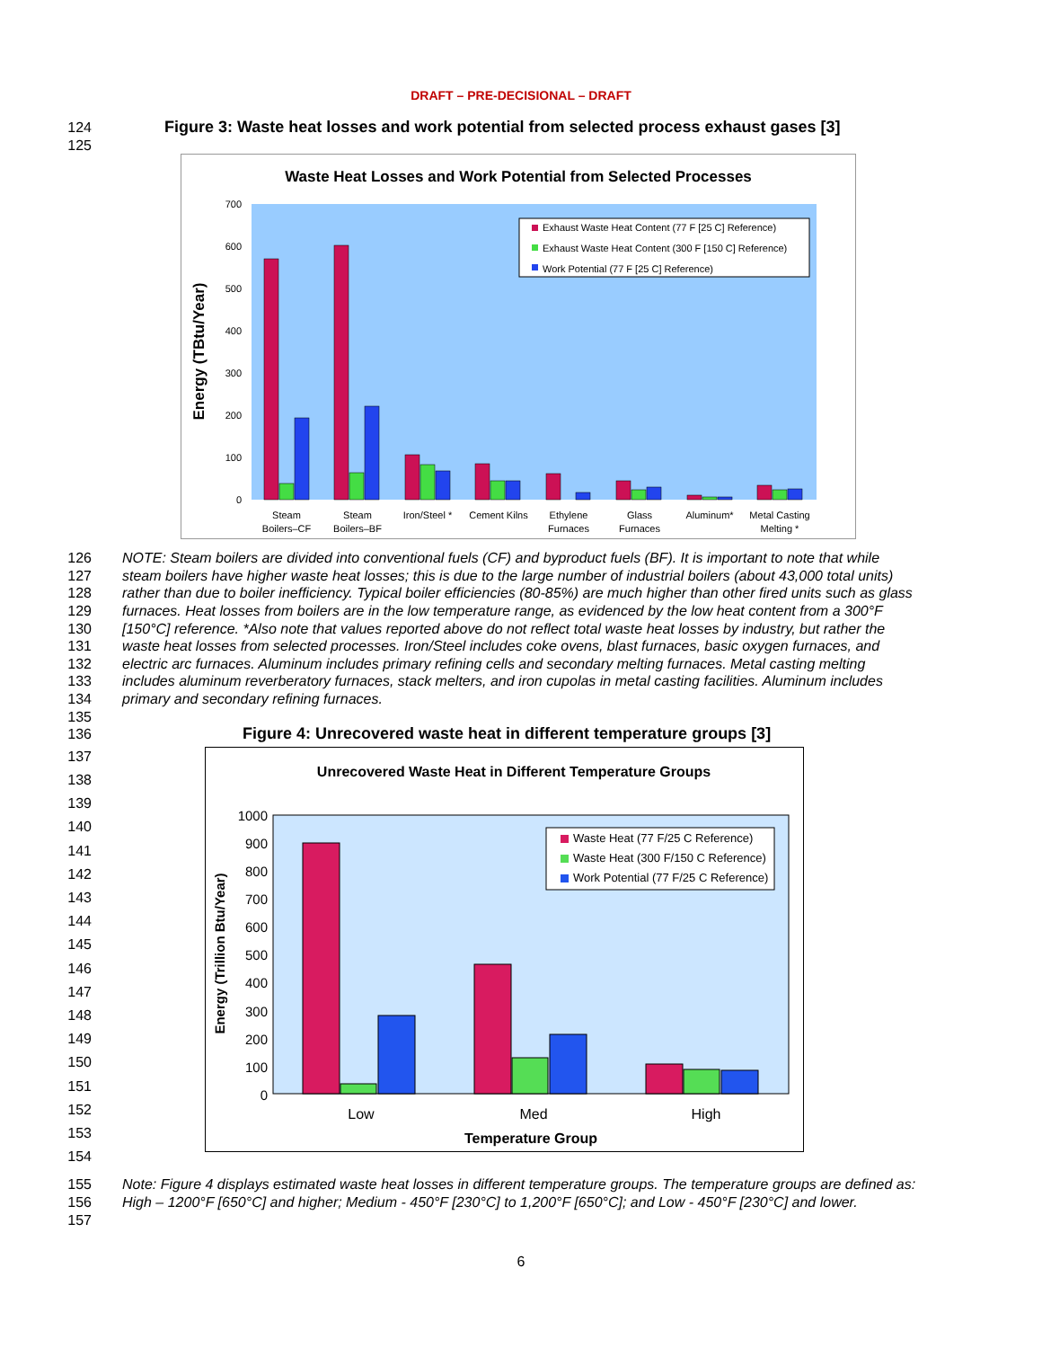DRAFT – PRE-DECISIONAL – DRAFT
124 Figure 3: Waste heat losses and work potential from selected process exhaust gases [3]
125
Waste Heat Losses and Work Potential from Selected Processes
Energy (TBtu/Year)
0
100
200
300
400
500
600
700
Exhaust Waste Heat Content (77 F [25 C] Reference)
Exhaust Waste Heat Content (300 F [150 C] Reference)
Work Potential (77 F [25 C] Reference)
Steam
Boilers–CF
Steam
Boilers–BF
Iron/Steel *
Cement Kilns
Ethylene
Furnaces
Glass
Furnaces
Aluminum*
Metal Casting
Melting *
126
127
128
129
130
131
132
133
134
135
136
NOTE: Steam boilers are divided into conventional fuels (CF) and byproduct fuels (BF). It is important to note that while steam boilers have higher waste heat losses; this is due to the large number of industrial boilers (about 43,000 total units) rather than due to boiler inefficiency. Typical boiler efficiencies (80-85%) are much higher than other fired units such as glass furnaces. Heat losses from boilers are in the low temperature range, as evidenced by the low heat content from a 300°F [150°C] reference. *Also note that values reported above do not reflect total waste heat losses by industry, but rather the waste heat losses from selected processes. Iron/Steel includes coke ovens, blast furnaces, basic oxygen furnaces, and electric arc furnaces. Aluminum includes primary refining cells and secondary melting furnaces. Metal casting melting includes aluminum reverberatory furnaces, stack melters, and iron cupolas in metal casting facilities. Aluminum includes primary and secondary refining furnaces.
Figure 4: Unrecovered waste heat in different temperature groups [3]
137
138
139
140
141
142
143
144
145
146
147
148
149
150
151
152
153
154
Unrecovered Waste Heat in Different Temperature Groups
Energy (Trillion Btu/Year)
0
100
200
300
400
500
600
700
800
900
1000
Waste Heat (77 F/25 C Reference)
Waste Heat (300 F/150 C Reference)
Work Potential (77 F/25 C Reference)
Low
Med
High
Temperature Group
155
156
157
Note: Figure 4 displays estimated waste heat losses in different temperature groups. The temperature groups are defined as: High – 1200°F [650°C] and higher; Medium - 450°F [230°C] to 1,200°F [650°C]; and Low - 450°F [230°C] and lower.
6